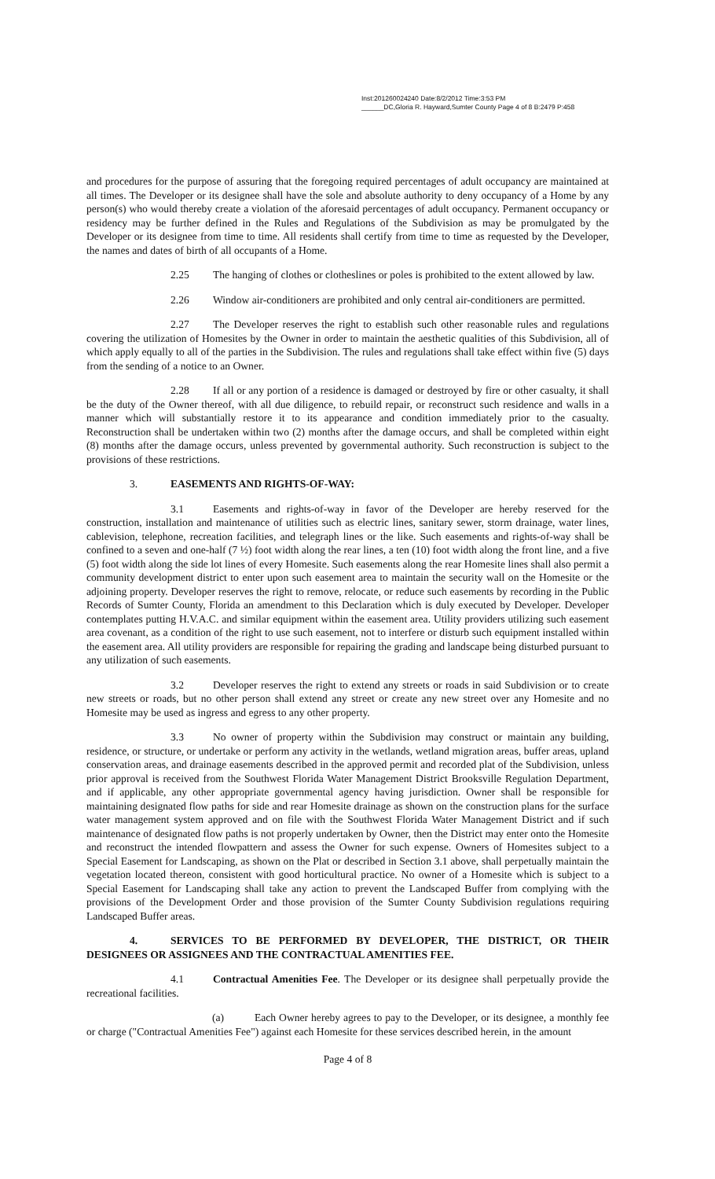Inst:201260024240 Date:8/2/2012 Time:3:53 PM
______DC,Gloria R. Hayward,Sumter County Page 4 of 8 B:2479 P:458
and procedures for the purpose of assuring that the foregoing required percentages of adult occupancy are maintained at all times. The Developer or its designee shall have the sole and absolute authority to deny occupancy of a Home by any person(s) who would thereby create a violation of the aforesaid percentages of adult occupancy. Permanent occupancy or residency may be further defined in the Rules and Regulations of the Subdivision as may be promulgated by the Developer or its designee from time to time. All residents shall certify from time to time as requested by the Developer, the names and dates of birth of all occupants of a Home.
2.25 The hanging of clothes or clotheslines or poles is prohibited to the extent allowed by law.
2.26 Window air-conditioners are prohibited and only central air-conditioners are permitted.
2.27 The Developer reserves the right to establish such other reasonable rules and regulations covering the utilization of Homesites by the Owner in order to maintain the aesthetic qualities of this Subdivision, all of which apply equally to all of the parties in the Subdivision. The rules and regulations shall take effect within five (5) days from the sending of a notice to an Owner.
2.28 If all or any portion of a residence is damaged or destroyed by fire or other casualty, it shall be the duty of the Owner thereof, with all due diligence, to rebuild repair, or reconstruct such residence and walls in a manner which will substantially restore it to its appearance and condition immediately prior to the casualty. Reconstruction shall be undertaken within two (2) months after the damage occurs, and shall be completed within eight (8) months after the damage occurs, unless prevented by governmental authority. Such reconstruction is subject to the provisions of these restrictions.
3. EASEMENTS AND RIGHTS-OF-WAY:
3.1 Easements and rights-of-way in favor of the Developer are hereby reserved for the construction, installation and maintenance of utilities such as electric lines, sanitary sewer, storm drainage, water lines, cablevision, telephone, recreation facilities, and telegraph lines or the like. Such easements and rights-of-way shall be confined to a seven and one-half (7 ½) foot width along the rear lines, a ten (10) foot width along the front line, and a five (5) foot width along the side lot lines of every Homesite. Such easements along the rear Homesite lines shall also permit a community development district to enter upon such easement area to maintain the security wall on the Homesite or the adjoining property. Developer reserves the right to remove, relocate, or reduce such easements by recording in the Public Records of Sumter County, Florida an amendment to this Declaration which is duly executed by Developer. Developer contemplates putting H.V.A.C. and similar equipment within the easement area. Utility providers utilizing such easement area covenant, as a condition of the right to use such easement, not to interfere or disturb such equipment installed within the easement area. All utility providers are responsible for repairing the grading and landscape being disturbed pursuant to any utilization of such easements.
3.2 Developer reserves the right to extend any streets or roads in said Subdivision or to create new streets or roads, but no other person shall extend any street or create any new street over any Homesite and no Homesite may be used as ingress and egress to any other property.
3.3 No owner of property within the Subdivision may construct or maintain any building, residence, or structure, or undertake or perform any activity in the wetlands, wetland migration areas, buffer areas, upland conservation areas, and drainage easements described in the approved permit and recorded plat of the Subdivision, unless prior approval is received from the Southwest Florida Water Management District Brooksville Regulation Department, and if applicable, any other appropriate governmental agency having jurisdiction. Owner shall be responsible for maintaining designated flow paths for side and rear Homesite drainage as shown on the construction plans for the surface water management system approved and on file with the Southwest Florida Water Management District and if such maintenance of designated flow paths is not properly undertaken by Owner, then the District may enter onto the Homesite and reconstruct the intended flowpattern and assess the Owner for such expense. Owners of Homesites subject to a Special Easement for Landscaping, as shown on the Plat or described in Section 3.1 above, shall perpetually maintain the vegetation located thereon, consistent with good horticultural practice. No owner of a Homesite which is subject to a Special Easement for Landscaping shall take any action to prevent the Landscaped Buffer from complying with the provisions of the Development Order and those provision of the Sumter County Subdivision regulations requiring Landscaped Buffer areas.
4. SERVICES TO BE PERFORMED BY DEVELOPER, THE DISTRICT, OR THEIR DESIGNEES OR ASSIGNEES AND THE CONTRACTUAL AMENITIES FEE.
4.1 Contractual Amenities Fee. The Developer or its designee shall perpetually provide the recreational facilities.
(a) Each Owner hereby agrees to pay to the Developer, or its designee, a monthly fee or charge ("Contractual Amenities Fee") against each Homesite for these services described herein, in the amount
Page 4 of 8